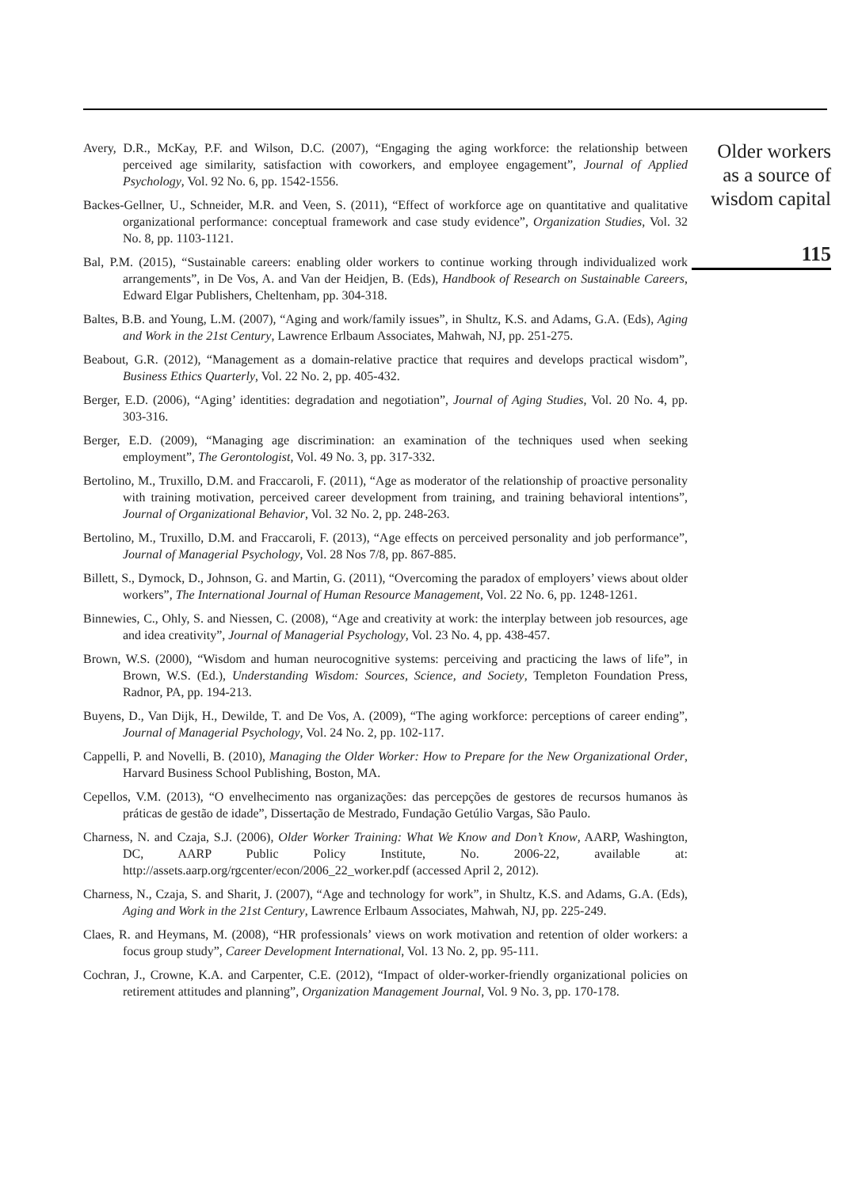Avery, D.R., McKay, P.F. and Wilson, D.C. (2007), “Engaging the aging workforce: the relationship between perceived age similarity, satisfaction with coworkers, and employee engagement”, Journal of Applied Psychology, Vol. 92 No. 6, pp. 1542-1556.
Backes-Gellner, U., Schneider, M.R. and Veen, S. (2011), “Effect of workforce age on quantitative and qualitative organizational performance: conceptual framework and case study evidence”, Organization Studies, Vol. 32 No. 8, pp. 1103-1121.
Bal, P.M. (2015), “Sustainable careers: enabling older workers to continue working through individualized work arrangements”, in De Vos, A. and Van der Heidjen, B. (Eds), Handbook of Research on Sustainable Careers, Edward Elgar Publishers, Cheltenham, pp. 304-318.
Baltes, B.B. and Young, L.M. (2007), “Aging and work/family issues”, in Shultz, K.S. and Adams, G.A. (Eds), Aging and Work in the 21st Century, Lawrence Erlbaum Associates, Mahwah, NJ, pp. 251-275.
Beabout, G.R. (2012), “Management as a domain-relative practice that requires and develops practical wisdom”, Business Ethics Quarterly, Vol. 22 No. 2, pp. 405-432.
Berger, E.D. (2006), “Aging’ identities: degradation and negotiation”, Journal of Aging Studies, Vol. 20 No. 4, pp. 303-316.
Berger, E.D. (2009), “Managing age discrimination: an examination of the techniques used when seeking employment”, The Gerontologist, Vol. 49 No. 3, pp. 317-332.
Bertolino, M., Truxillo, D.M. and Fraccaroli, F. (2011), “Age as moderator of the relationship of proactive personality with training motivation, perceived career development from training, and training behavioral intentions”, Journal of Organizational Behavior, Vol. 32 No. 2, pp. 248-263.
Bertolino, M., Truxillo, D.M. and Fraccaroli, F. (2013), “Age effects on perceived personality and job performance”, Journal of Managerial Psychology, Vol. 28 Nos 7/8, pp. 867-885.
Billett, S., Dymock, D., Johnson, G. and Martin, G. (2011), “Overcoming the paradox of employers’ views about older workers”, The International Journal of Human Resource Management, Vol. 22 No. 6, pp. 1248-1261.
Binnewies, C., Ohly, S. and Niessen, C. (2008), “Age and creativity at work: the interplay between job resources, age and idea creativity”, Journal of Managerial Psychology, Vol. 23 No. 4, pp. 438-457.
Brown, W.S. (2000), “Wisdom and human neurocognitive systems: perceiving and practicing the laws of life”, in Brown, W.S. (Ed.), Understanding Wisdom: Sources, Science, and Society, Templeton Foundation Press, Radnor, PA, pp. 194-213.
Buyens, D., Van Dijk, H., Dewilde, T. and De Vos, A. (2009), “The aging workforce: perceptions of career ending”, Journal of Managerial Psychology, Vol. 24 No. 2, pp. 102-117.
Cappelli, P. and Novelli, B. (2010), Managing the Older Worker: How to Prepare for the New Organizational Order, Harvard Business School Publishing, Boston, MA.
Cepellos, V.M. (2013), “O envelhecimento nas organizações: das percepções de gestores de recursos humanos às práticas de gestão de idade”, Dissertação de Mestrado, Fundação Getúlio Vargas, São Paulo.
Charness, N. and Czaja, S.J. (2006), Older Worker Training: What We Know and Don’t Know, AARP, Washington, DC, AARP Public Policy Institute, No. 2006-22, available at: http://assets.aarp.org/rgcenter/econ/2006_22_worker.pdf (accessed April 2, 2012).
Charness, N., Czaja, S. and Sharit, J. (2007), “Age and technology for work”, in Shultz, K.S. and Adams, G.A. (Eds), Aging and Work in the 21st Century, Lawrence Erlbaum Associates, Mahwah, NJ, pp. 225-249.
Claes, R. and Heymans, M. (2008), “HR professionals’ views on work motivation and retention of older workers: a focus group study”, Career Development International, Vol. 13 No. 2, pp. 95-111.
Cochran, J., Crowne, K.A. and Carpenter, C.E. (2012), “Impact of older-worker-friendly organizational policies on retirement attitudes and planning”, Organization Management Journal, Vol. 9 No. 3, pp. 170-178.
Older workers
as a source of
wisdom capital
115